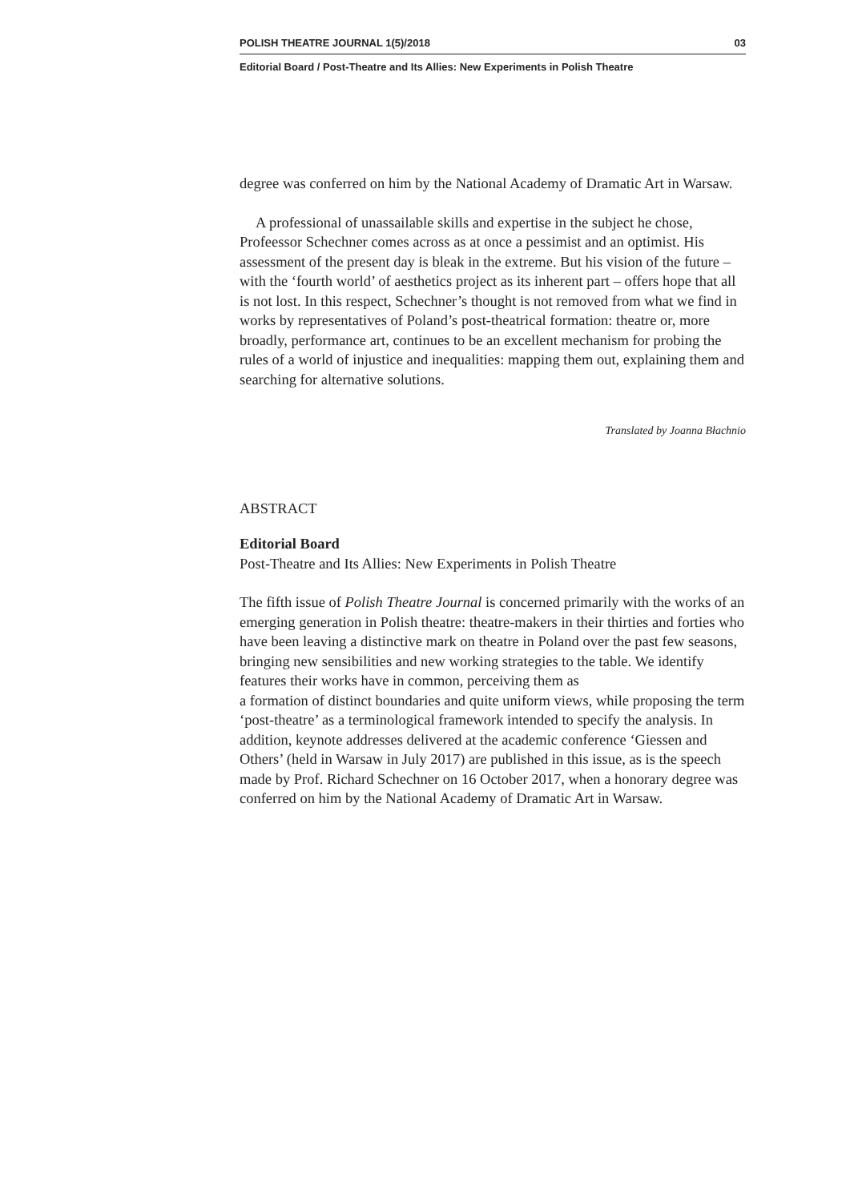POLISH THEATRE JOURNAL 1(5)/2018 03
Editorial Board / Post-Theatre and Its Allies: New Experiments in Polish Theatre
degree was conferred on him by the National Academy of Dramatic Art in Warsaw.
A professional of unassailable skills and expertise in the subject he chose, Profeessor Schechner comes across as at once a pessimist and an optimist. His assessment of the present day is bleak in the extreme. But his vision of the future – with the ‘fourth world’ of aesthetics project as its inherent part – offers hope that all is not lost. In this respect, Schechner’s thought is not removed from what we find in works by representatives of Poland’s post-theatrical formation: theatre or, more broadly, performance art, continues to be an excellent mechanism for probing the rules of a world of injustice and inequalities: mapping them out, explaining them and searching for alternative solutions.
Translated by Joanna Błachnio
ABSTRACT
Editorial Board
Post-Theatre and Its Allies: New Experiments in Polish Theatre
The fifth issue of Polish Theatre Journal is concerned primarily with the works of an emerging generation in Polish theatre: theatre-makers in their thirties and forties who have been leaving a distinctive mark on theatre in Poland over the past few seasons, bringing new sensibilities and new working strategies to the table. We identify features their works have in common, perceiving them as
a formation of distinct boundaries and quite uniform views, while proposing the term ‘post-theatre’ as a terminological framework intended to specify the analysis. In addition, keynote addresses delivered at the academic conference ‘Giessen and Others’ (held in Warsaw in July 2017) are published in this issue, as is the speech made by Prof. Richard Schechner on 16 October 2017, when a honorary degree was conferred on him by the National Academy of Dramatic Art in Warsaw.